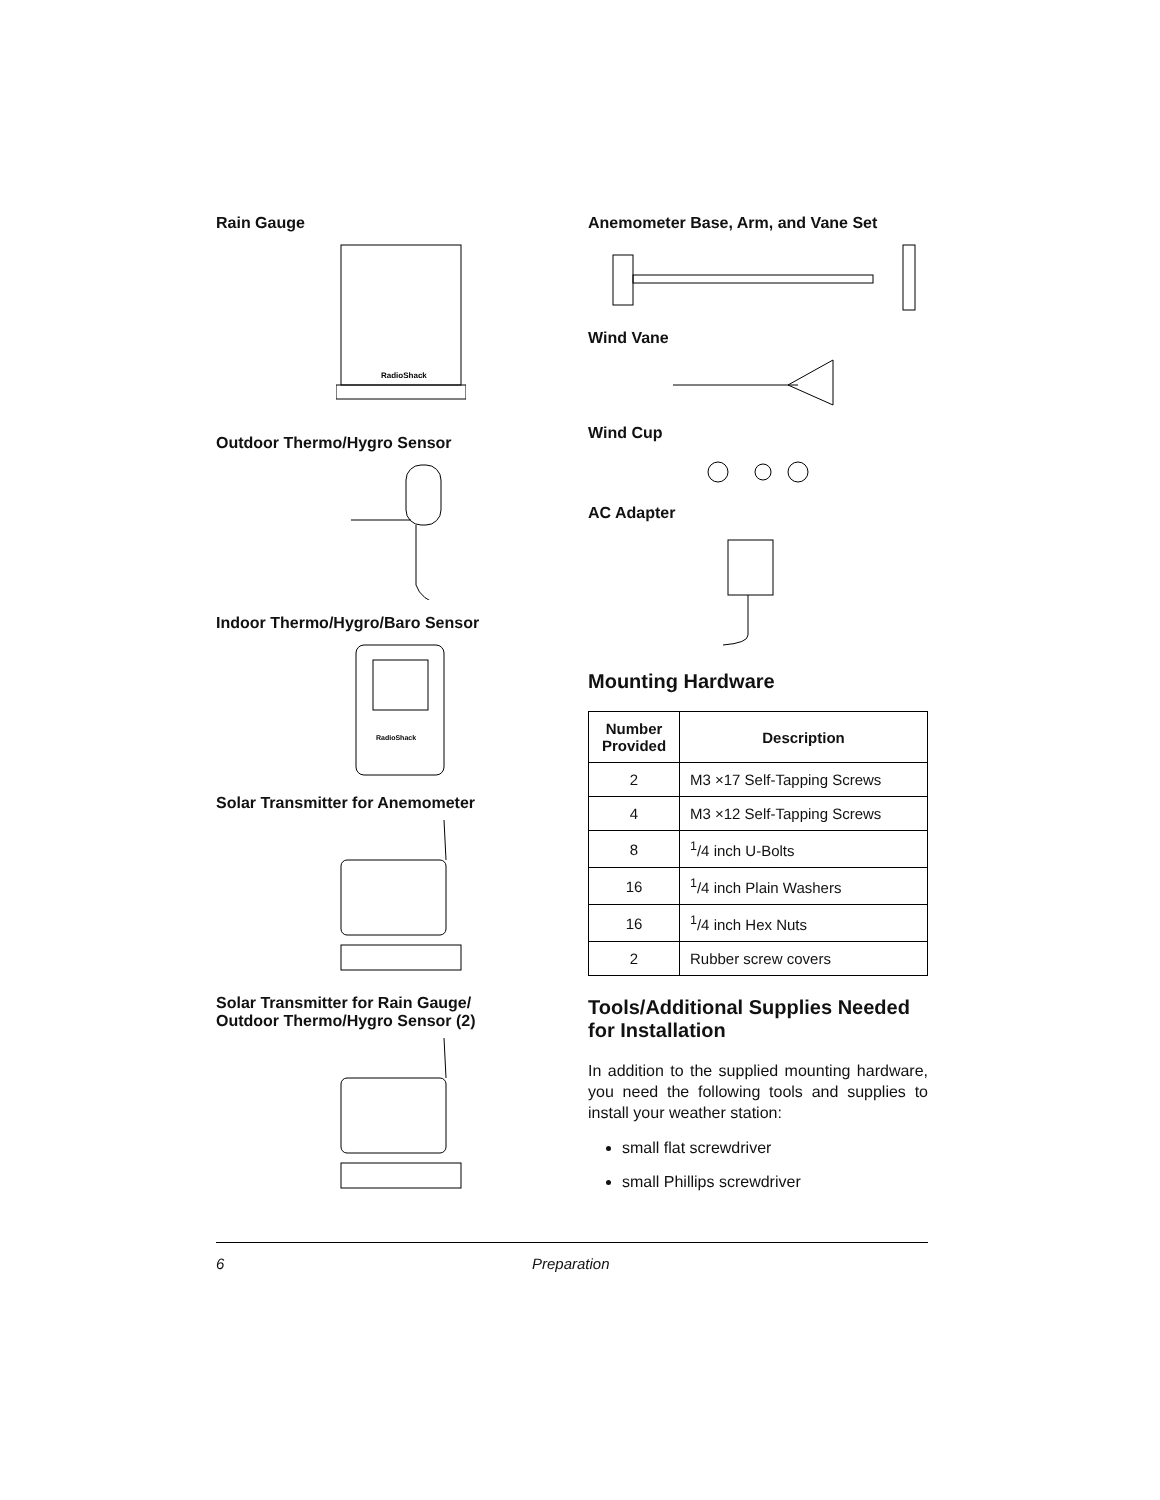Rain Gauge
RadioShack
Outdoor Thermo/Hygro Sensor
Indoor Thermo/Hygro/Baro Sensor
RadioShack
Solar Transmitter for Anemometer
Solar Transmitter for Rain Gauge/
Outdoor Thermo/Hygro Sensor (2)
Anemometer Base, Arm, and Vane Set
Wind Vane
Wind Cup
AC Adapter
Mounting Hardware
| Number Provided | Description |
| --- | --- |
| 2 | M3 ×17 Self-Tapping Screws |
| 4 | M3 ×12 Self-Tapping Screws |
| 8 | <sup>1</sup>/4 inch U-Bolts |
| 16 | <sup>1</sup>/4 inch Plain Washers |
| 16 | <sup>1</sup>/4 inch Hex Nuts |
| 2 | Rubber screw covers |
Tools/Additional Supplies Needed for Installation
In addition to the supplied mounting hardware, you need the following tools and supplies to install your weather station:
small flat screwdriver
small Phillips screwdriver
6 Preparation